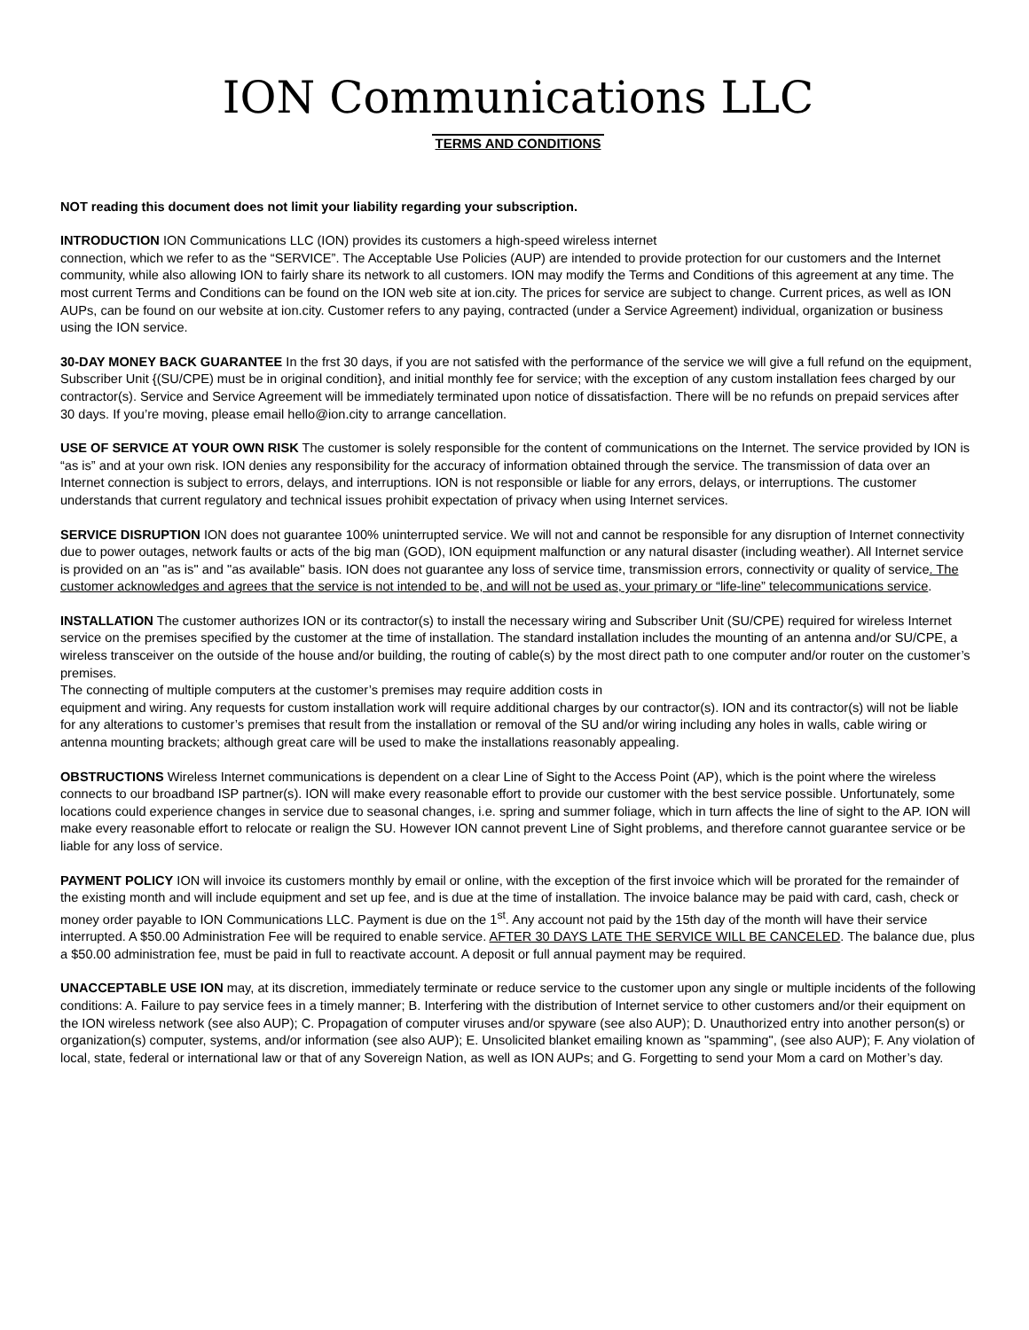ION Communications LLC
TERMS AND CONDITIONS
NOT reading this document does not limit your liability regarding your subscription.
INTRODUCTION ION Communications LLC (ION) provides its customers a high-speed wireless internet
connection, which we refer to as the “SERVICE”. The Acceptable Use Policies (AUP) are intended to provide protection for our customers and the Internet community, while also allowing ION to fairly share its network to all customers. ION may modify the Terms and Conditions of this agreement at any time. The most current Terms and Conditions can be found on the ION web site at ion.city. The prices for service are subject to change. Current prices, as well as ION AUPs, can be found on our website at ion.city. Customer refers to any paying, contracted (under a Service Agreement) individual, organization or business using the ION service.
30-DAY MONEY BACK GUARANTEE In the frst 30 days, if you are not satisfed with the performance of the service we will give a full refund on the equipment, Subscriber Unit {(SU/CPE) must be in original condition}, and initial monthly fee for service; with the exception of any custom installation fees charged by our contractor(s). Service and Service Agreement will be immediately terminated upon notice of dissatisfaction. There will be no refunds on prepaid services after 30 days. If you’re moving, please email hello@ion.city to arrange cancellation.
USE OF SERVICE AT YOUR OWN RISK The customer is solely responsible for the content of communications on the Internet. The service provided by ION is “as is” and at your own risk. ION denies any responsibility for the accuracy of information obtained through the service. The transmission of data over an Internet connection is subject to errors, delays, and interruptions. ION is not responsible or liable for any errors, delays, or interruptions. The customer understands that current regulatory and technical issues prohibit expectation of privacy when using Internet services.
SERVICE DISRUPTION ION does not guarantee 100% uninterrupted service. We will not and cannot be responsible for any disruption of Internet connectivity due to power outages, network faults or acts of the big man (GOD), ION equipment malfunction or any natural disaster (including weather). All Internet service is provided on an "as is" and "as available" basis. ION does not guarantee any loss of service time, transmission errors, connectivity or quality of service. The customer acknowledges and agrees that the service is not intended to be, and will not be used as, your primary or “life-line” telecommunications service.
INSTALLATION The customer authorizes ION or its contractor(s) to install the necessary wiring and Subscriber Unit (SU/CPE) required for wireless Internet service on the premises specified by the customer at the time of installation. The standard installation includes the mounting of an antenna and/or SU/CPE, a wireless transceiver on the outside of the house and/or building, the routing of cable(s) by the most direct path to one computer and/or router on the customer’s premises.
The connecting of multiple computers at the customer’s premises may require addition costs in
equipment and wiring. Any requests for custom installation work will require additional charges by our contractor(s). ION and its contractor(s) will not be liable for any alterations to customer’s premises that result from the installation or removal of the SU and/or wiring including any holes in walls, cable wiring or antenna mounting brackets; although great care will be used to make the installations reasonably appealing.
OBSTRUCTIONS Wireless Internet communications is dependent on a clear Line of Sight to the Access Point (AP), which is the point where the wireless connects to our broadband ISP partner(s). ION will make every reasonable effort to provide our customer with the best service possible. Unfortunately, some locations could experience changes in service due to seasonal changes, i.e. spring and summer foliage, which in turn affects the line of sight to the AP. ION will make every reasonable effort to relocate or realign the SU. However ION cannot prevent Line of Sight problems, and therefore cannot guarantee service or be liable for any loss of service.
PAYMENT POLICY ION will invoice its customers monthly by email or online, with the exception of the first invoice which will be prorated for the remainder of the existing month and will include equipment and set up fee, and is due at the time of installation. The invoice balance may be paid with card, cash, check or money order payable to ION Communications LLC. Payment is due on the 1<sup>st</sup>. Any account not paid by the 15th day of the month will have their service interrupted. A $50.00 Administration Fee will be required to enable service. AFTER 30 DAYS LATE THE SERVICE WILL BE CANCELED. The balance due, plus a $50.00 administration fee, must be paid in full to reactivate account. A deposit or full annual payment may be required.
UNACCEPTABLE USE ION may, at its discretion, immediately terminate or reduce service to the customer upon any single or multiple incidents of the following conditions: A. Failure to pay service fees in a timely manner; B. Interfering with the distribution of Internet service to other customers and/or their equipment on the ION wireless network (see also AUP); C. Propagation of computer viruses and/or spyware (see also AUP); D. Unauthorized entry into another person(s) or organization(s) computer, systems, and/or information (see also AUP); E. Unsolicited blanket emailing known as "spamming", (see also AUP); F. Any violation of local, state, federal or international law or that of any Sovereign Nation, as well as ION AUPs; and G. Forgetting to send your Mom a card on Mother’s day.